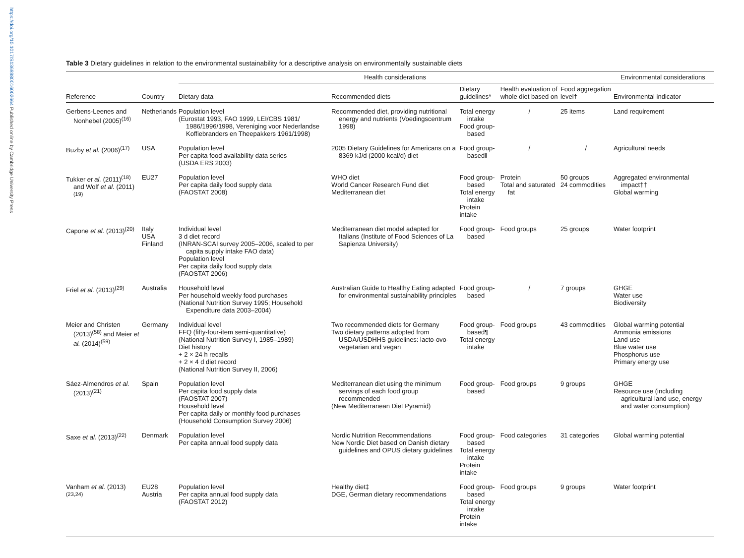https://doi.org/10.1017/S1368980016002664 Published online by Cambridge University Press
Table 3 Dietary guidelines in relation to the environmental sustainability for a descriptive analysis on environmentally sustainable diets
| | | Health considerations | | | | | Environmental considerations |
| --- | --- | --- | --- | --- | --- | --- | --- |
| Reference | Country | Dietary data | Recommended diets | Dietary guidelines* | Health evaluation of whole diet based on | Food aggregation level† | Environmental indicator |
| Gerbens-Leenes and Nonhebel (2005)<sup>(16)</sup> | Netherlands | Population level (Eurostat 1993, FAO 1999, LEI/CBS 1981/ 1986/1996/1998, Vereniging voor Nederlandse Koffiebranders en Theepakkers 1961/1998) | Recommended diet, providing nutritional energy and nutrients (Voedingscentrum 1998) | Total energy intake Food group-based | / | 25 items | Land requirement |
| Buzby et al. (2006)<sup>(17)</sup> | USA | Population level Per capita food availability data series (USDA ERS 2003) | 2005 Dietary Guidelines for Americans on a 8369 kJ/d (2000 kcal/d) diet | Food group-based‖ | / | / | Agricultural needs |
| Tukker et al. (2011)<sup>(18)</sup> and Wolf et al. (2011)<sup>(19)</sup> | EU27 | Population level Per capita daily food supply data (FAOSTAT 2008) | WHO diet World Cancer Research Fund diet Mediterranean diet | Food group-based Total energy intake Protein intake | Protein Total and saturated fat | 50 groups 24 commodities | Aggregated environmental impact†† Global warming |
| Capone et al. (2013)<sup>(20)</sup> | Italy USA Finland | Individual level 3 d diet record (INRAN-SCAI survey 2005–2006, scaled to per capita supply intake FAO data) Population level Per capita daily food supply data (FAOSTAT 2006) | Mediterranean diet model adapted for Italians (Institute of Food Sciences of La Sapienza University) | Food group-based | Food groups | 25 groups | Water footprint |
| Friel et al. (2013)<sup>(29)</sup> | Australia | Household level Per household weekly food purchases (National Nutrition Survey 1995; Household Expenditure data 2003–2004) | Australian Guide to Healthy Eating adapted for environmental sustainability principles | Food group-based | / | 7 groups | GHGE Water use Biodiversity |
| Meier and Christen (2013)<sup>(58)</sup> and Meier et al. (2014)<sup>(59)</sup> | Germany | Individual level FFQ (fifty-four-item semi-quantitative) (National Nutrition Survey I, 1985–1989) Diet history + 2 × 24 h recalls + 2 × 4 d diet record (National Nutrition Survey II, 2006) | Two recommended diets for Germany Two dietary patterns adopted from USDA/USDHHS guidelines: lacto-ovo-vegetarian and vegan | Food group-based¶ Total energy intake | Food groups | 43 commodities | Global warming potential Ammonia emissions Land use Blue water use Phosphorus use Primary energy use |
| Sáez-Almendros et al. (2013)<sup>(21)</sup> | Spain | Population level Per capita food supply data (FAOSTAT 2007) Household level Per capita daily or monthly food purchases (Household Consumption Survey 2006) | Mediterranean diet using the minimum servings of each food group recommended (New Mediterranean Diet Pyramid) | Food group-based | Food groups | 9 groups | GHGE Resource use (including agricultural land use, energy and water consumption) |
| Saxe et al. (2013)<sup>(22)</sup> | Denmark | Population level Per capita annual food supply data | Nordic Nutrition Recommendations New Nordic Diet based on Danish dietary guidelines and OPUS dietary guidelines | Food group-based Total energy intake Protein intake | Food categories | 31 categories | Global warming potential |
| Vanham et al. (2013)<sup>(23,24)</sup> | EU28 Austria | Population level Per capita annual food supply data (FAOSTAT 2012) | Healthy diet‡ DGE, German dietary recommendations | Food group-based Total energy intake Protein intake | Food groups | 9 groups | Water footprint |